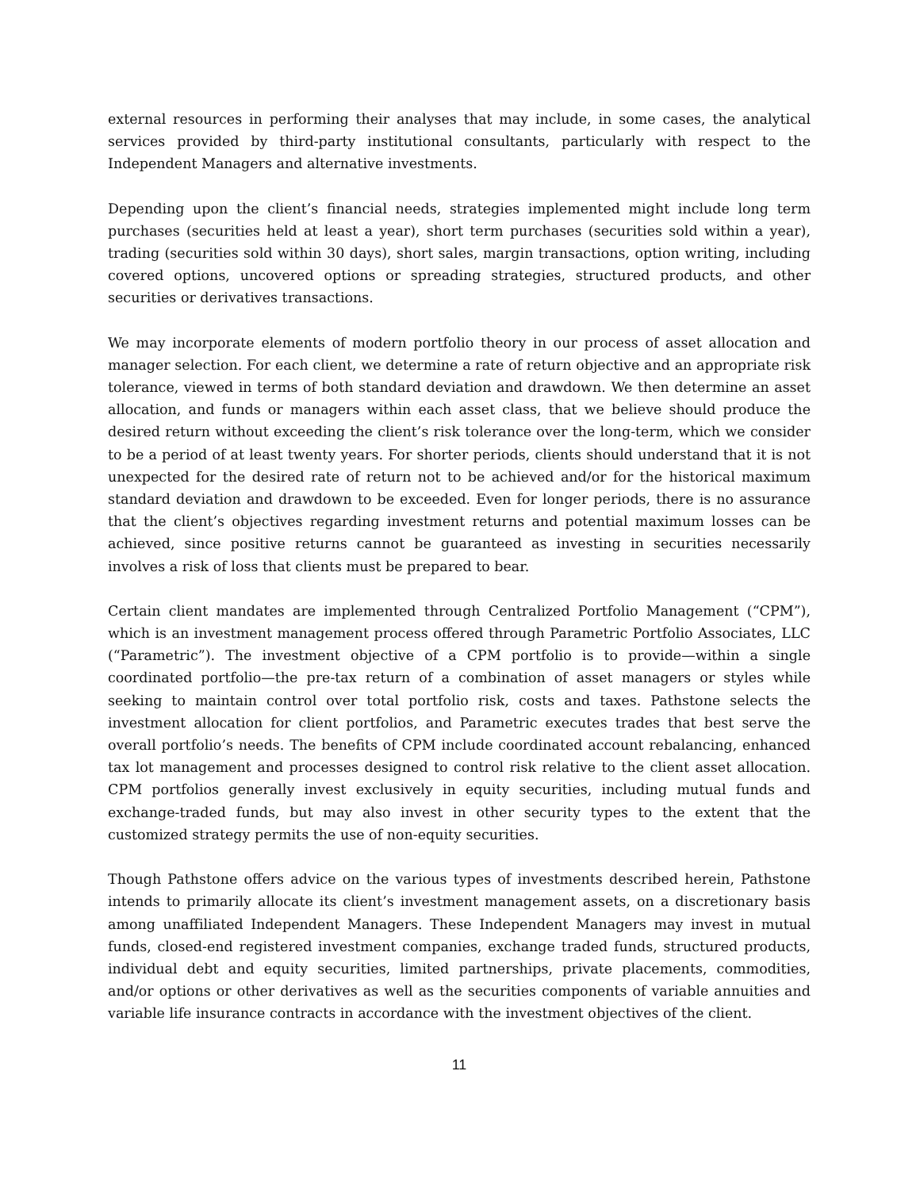external resources in performing their analyses that may include, in some cases, the analytical services provided by third-party institutional consultants, particularly with respect to the Independent Managers and alternative investments.
Depending upon the client’s financial needs, strategies implemented might include long term purchases (securities held at least a year), short term purchases (securities sold within a year), trading (securities sold within 30 days), short sales, margin transactions, option writing, including covered options, uncovered options or spreading strategies, structured products, and other securities or derivatives transactions.
We may incorporate elements of modern portfolio theory in our process of asset allocation and manager selection. For each client, we determine a rate of return objective and an appropriate risk tolerance, viewed in terms of both standard deviation and drawdown. We then determine an asset allocation, and funds or managers within each asset class, that we believe should produce the desired return without exceeding the client’s risk tolerance over the long-term, which we consider to be a period of at least twenty years. For shorter periods, clients should understand that it is not unexpected for the desired rate of return not to be achieved and/or for the historical maximum standard deviation and drawdown to be exceeded. Even for longer periods, there is no assurance that the client’s objectives regarding investment returns and potential maximum losses can be achieved, since positive returns cannot be guaranteed as investing in securities necessarily involves a risk of loss that clients must be prepared to bear.
Certain client mandates are implemented through Centralized Portfolio Management (“CPM”), which is an investment management process offered through Parametric Portfolio Associates, LLC (“Parametric”). The investment objective of a CPM portfolio is to provide—within a single coordinated portfolio—the pre-tax return of a combination of asset managers or styles while seeking to maintain control over total portfolio risk, costs and taxes. Pathstone selects the investment allocation for client portfolios, and Parametric executes trades that best serve the overall portfolio’s needs. The benefits of CPM include coordinated account rebalancing, enhanced tax lot management and processes designed to control risk relative to the client asset allocation. CPM portfolios generally invest exclusively in equity securities, including mutual funds and exchange-traded funds, but may also invest in other security types to the extent that the customized strategy permits the use of non-equity securities.
Though Pathstone offers advice on the various types of investments described herein, Pathstone intends to primarily allocate its client’s investment management assets, on a discretionary basis among unaffiliated Independent Managers. These Independent Managers may invest in mutual funds, closed-end registered investment companies, exchange traded funds, structured products, individual debt and equity securities, limited partnerships, private placements, commodities, and/or options or other derivatives as well as the securities components of variable annuities and variable life insurance contracts in accordance with the investment objectives of the client.
11